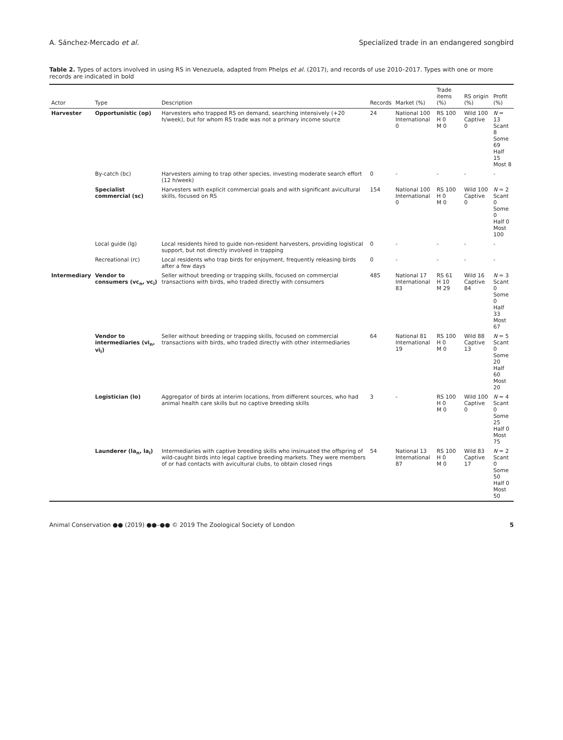A. Sánchez-Mercado et al. Specialized trade in an endangered songbird
Table 2. Types of actors involved in using RS in Venezuela, adapted from Phelps et al. (2017), and records of use 2010–2017. Types with one or more records are indicated in bold
| Actor | Type | Description | Records | Market (%) | Trade items (%) | RS origin (%) | Profit (%) |
| --- | --- | --- | --- | --- | --- | --- | --- |
| Harvester | Opportunistic (op) | Harvesters who trapped RS on demand, searching intensively (+20 h/week), but for whom RS trade was not a primary income source | 24 | National 100 International 0 | RS 100 H 0 M 0 | Wild 100 Captive 0 | N = 13 Scant 8 Some 69 Half 15 Most 8 |
| | By-catch (bc) | Harvesters aiming to trap other species, investing moderate search effort (12 h/week) | 0 | - | - | - | - |
| | Specialist commercial (sc) | Harvesters with explicit commercial goals and with significant avicultural skills, focused on RS | 154 | National 100 International 0 | RS 100 H 0 M 0 | Wild 100 Captive 0 | N = 2 Scant 0 Some 0 Half 0 Most 100 |
| | Local guide (lg) | Local residents hired to guide non-resident harvesters, providing logistical support, but not directly involved in trapping | 0 | - | - | - | - |
| | Recreational (rc) | Local residents who trap birds for enjoyment, frequently releasing birds after a few days | 0 | - | - | - | - |
| Intermediary | Vendor to consumers (vc<sub>n</sub>, vc<sub>i</sub>) | Seller without breeding or trapping skills, focused on commercial transactions with birds, who traded directly with consumers | 485 | National 17 International 83 | RS 61 H 10 M 29 | Wild 16 Captive 84 | N = 3 Scant 0 Some 0 Half 33 Most 67 |
| | Vendor to intermediaries (vi<sub>n</sub>, vi<sub>i</sub>) | Seller without breeding or trapping skills, focused on commercial transactions with birds, who traded directly with other intermediaries | 64 | National 81 International 19 | RS 100 H 0 M 0 | Wild 88 Captive 13 | N = 5 Scant 0 Some 20 Half 60 Most 20 |
| | Logistician (lo) | Aggregator of birds at interim locations, from different sources, who had animal health care skills but no captive breeding skills | 3 | - | RS 100 H 0 M 0 | Wild 100 Captive 0 | N = 4 Scant 0 Some 25 Half 0 Most 75 |
| | Launderer (la<sub>n</sub>, la<sub>i</sub>) | Intermediaries with captive breeding skills who insinuated the offspring of wild-caught birds into legal captive breeding markets. They were members of or had contacts with avicultural clubs, to obtain closed rings | 54 | National 13 International 87 | RS 100 H 0 M 0 | Wild 83 Captive 17 | N = 2 Scant 0 Some 50 Half 0 Most 50 |
Animal Conservation ●● (2019) ●●–●● © 2019 The Zoological Society of London 5